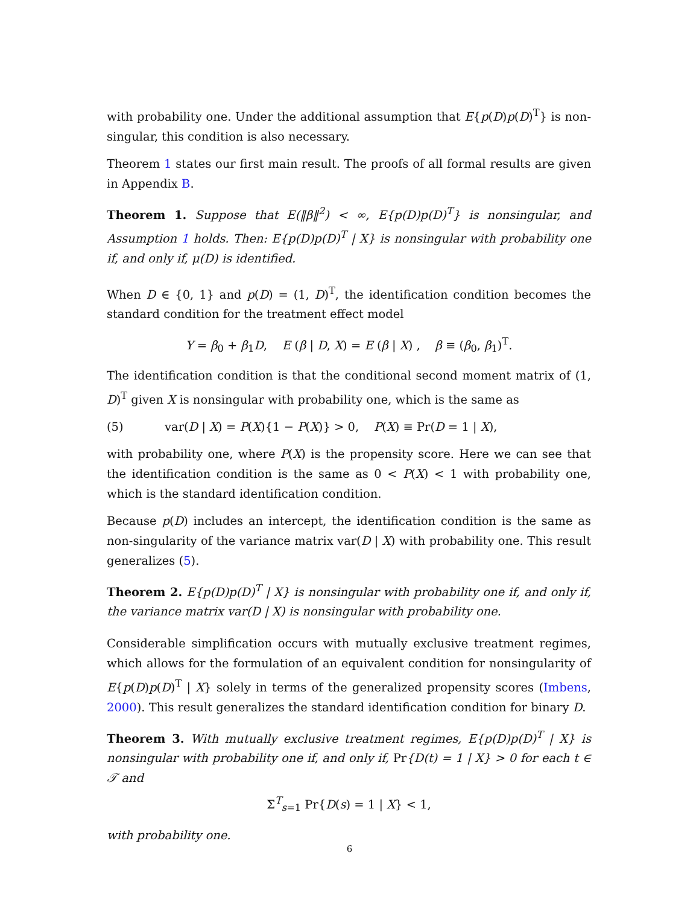with probability one. Under the additional assumption that E{p(D)p(D)<sup>T</sup>} is non-singular, this condition is also necessary.
Theorem 1 states our first main result. The proofs of all formal results are given in Appendix B.
Theorem 1. Suppose that E(‖β‖<sup>2</sup>) < ∞, E{p(D)p(D)<sup>T</sup>} is nonsingular, and Assumption 1 holds. Then: E{p(D)p(D)<sup>T</sup> | X} is nonsingular with probability one if, and only if, μ(D) is identified.
When D ∈ {0, 1} and p(D) = (1, D)<sup>T</sup>, the identification condition becomes the standard condition for the treatment effect model
Y = β<sub>0</sub> + β<sub>1</sub>D, E (β | D, X) = E (β | X) , β ≡ (β<sub>0</sub>, β<sub>1</sub>)<sup>T</sup>.
The identification condition is that the conditional second moment matrix of (1, D)<sup>T</sup> given X is nonsingular with probability one, which is the same as
(5) var(D | X) = P(X){1 − P(X)} > 0, P(X) ≡ Pr(D = 1 | X),
with probability one, where P(X) is the propensity score. Here we can see that the identification condition is the same as 0 < P(X) < 1 with probability one, which is the standard identification condition.
Because p(D) includes an intercept, the identification condition is the same as non-singularity of the variance matrix var(D | X) with probability one. This result generalizes (5).
Theorem 2. E{p(D)p(D)<sup>T</sup> | X} is nonsingular with probability one if, and only if, the variance matrix var(D | X) is nonsingular with probability one.
Considerable simplification occurs with mutually exclusive treatment regimes, which allows for the formulation of an equivalent condition for nonsingularity of E{p(D)p(D)<sup>T</sup> | X} solely in terms of the generalized propensity scores (Imbens, 2000). This result generalizes the standard identification condition for binary D.
Theorem 3. With mutually exclusive treatment regimes, E{p(D)p(D)<sup>T</sup> | X} is nonsingular with probability one if, and only if, Pr{D(t) = 1 | X} > 0 for each t ∈ 𝒯 and
Σ<sup>T</sup><sub>s=1</sub> Pr{D(s) = 1 | X} < 1,
with probability one.
6